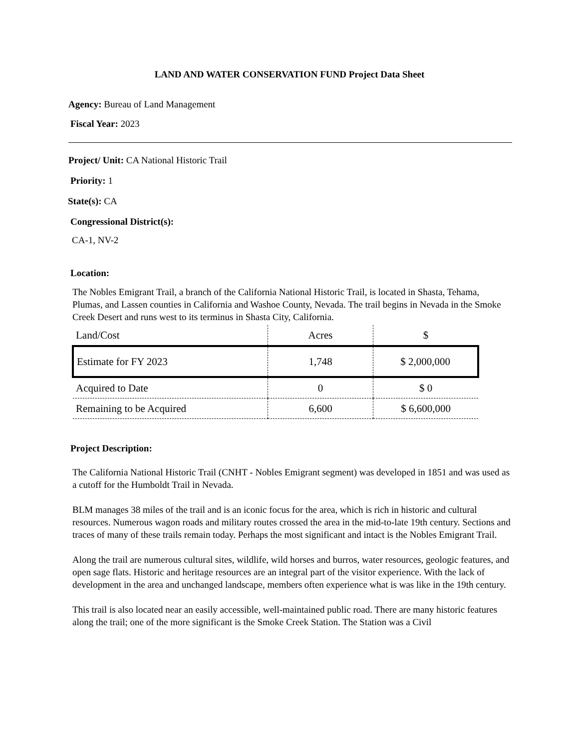LAND AND WATER CONSERVATION FUND Project Data Sheet
Agency: Bureau of Land Management
Fiscal Year: 2023
Project/ Unit: CA National Historic Trail
Priority: 1
State(s): CA
Congressional District(s):
CA-1, NV-2
Location:
The Nobles Emigrant Trail, a branch of the California National Historic Trail, is located in Shasta, Tehama, Plumas, and Lassen counties in California and Washoe County, Nevada. The trail begins in Nevada in the Smoke Creek Desert and runs west to its terminus in Shasta City, California.
| Land/Cost | Acres | $ |
| Estimate for FY 2023 | 1,748 | $ 2,000,000 |
| Acquired to Date | 0 | $ 0 |
| Remaining to be Acquired | 6,600 | $ 6,600,000 |
Project Description:
The California National Historic Trail (CNHT - Nobles Emigrant segment) was developed in 1851 and was used as a cutoff for the Humboldt Trail in Nevada.
BLM manages 38 miles of the trail and is an iconic focus for the area, which is rich in historic and cultural resources. Numerous wagon roads and military routes crossed the area in the mid-to-late 19th century. Sections and traces of many of these trails remain today. Perhaps the most significant and intact is the Nobles Emigrant Trail.
Along the trail are numerous cultural sites, wildlife, wild horses and burros, water resources, geologic features, and open sage flats. Historic and heritage resources are an integral part of the visitor experience. With the lack of development in the area and unchanged landscape, members often experience what is was like in the 19th century.
This trail is also located near an easily accessible, well-maintained public road. There are many historic features along the trail; one of the more significant is the Smoke Creek Station. The Station was a Civil